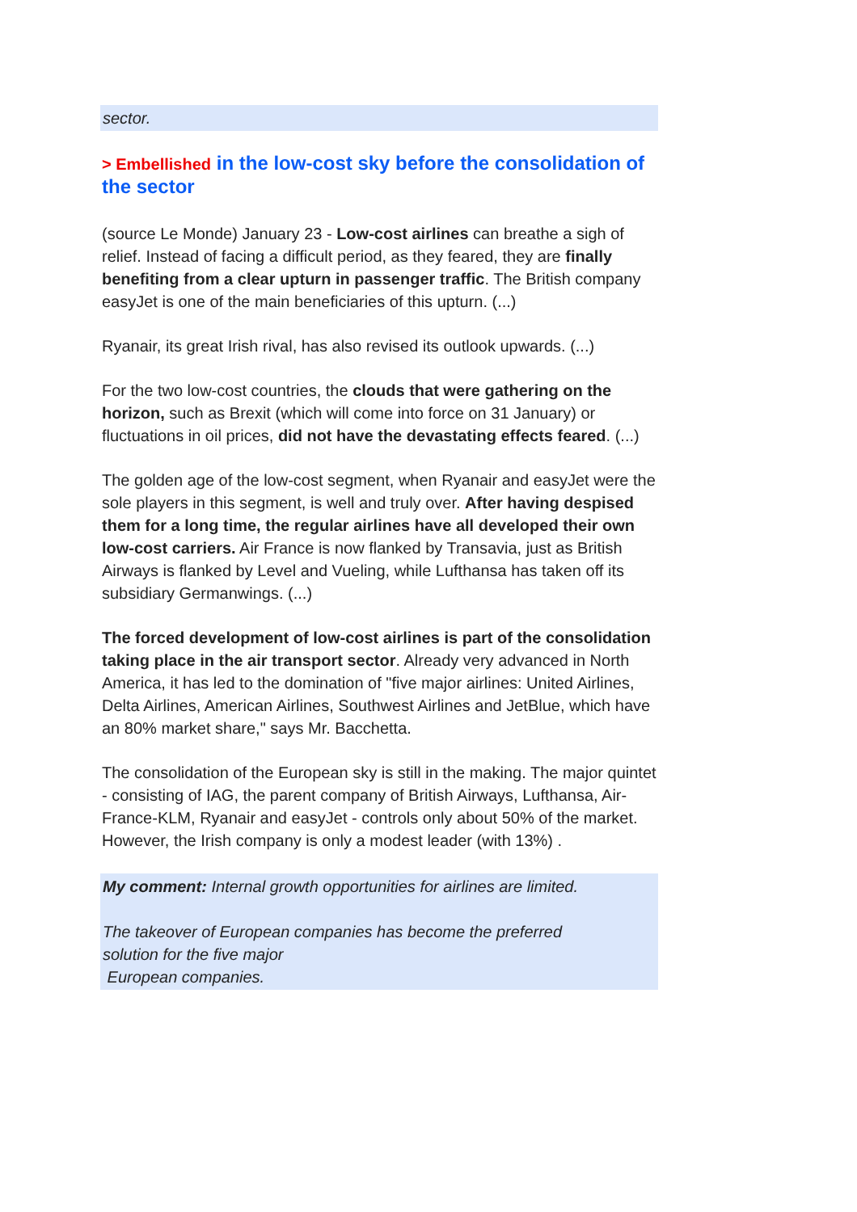sector.
> Embellished in the low-cost sky before the consolidation of the sector
(source Le Monde) January 23 - Low-cost airlines can breathe a sigh of relief. Instead of facing a difficult period, as they feared, they are finally benefiting from a clear upturn in passenger traffic. The British company easyJet is one of the main beneficiaries of this upturn. (...)
Ryanair, its great Irish rival, has also revised its outlook upwards. (...)
For the two low-cost countries, the clouds that were gathering on the horizon, such as Brexit (which will come into force on 31 January) or fluctuations in oil prices, did not have the devastating effects feared. (...)
The golden age of the low-cost segment, when Ryanair and easyJet were the sole players in this segment, is well and truly over. After having despised them for a long time, the regular airlines have all developed their own low-cost carriers. Air France is now flanked by Transavia, just as British Airways is flanked by Level and Vueling, while Lufthansa has taken off its subsidiary Germanwings. (...)
The forced development of low-cost airlines is part of the consolidation taking place in the air transport sector. Already very advanced in North America, it has led to the domination of "five major airlines: United Airlines, Delta Airlines, American Airlines, Southwest Airlines and JetBlue, which have an 80% market share," says Mr. Bacchetta.
The consolidation of the European sky is still in the making. The major quintet - consisting of IAG, the parent company of British Airways, Lufthansa, Air-France-KLM, Ryanair and easyJet - controls only about 50% of the market. However, the Irish company is only a modest leader (with 13%) .
My comment: Internal growth opportunities for airlines are limited.
The takeover of European companies has become the preferred
solution for the five major
European companies.